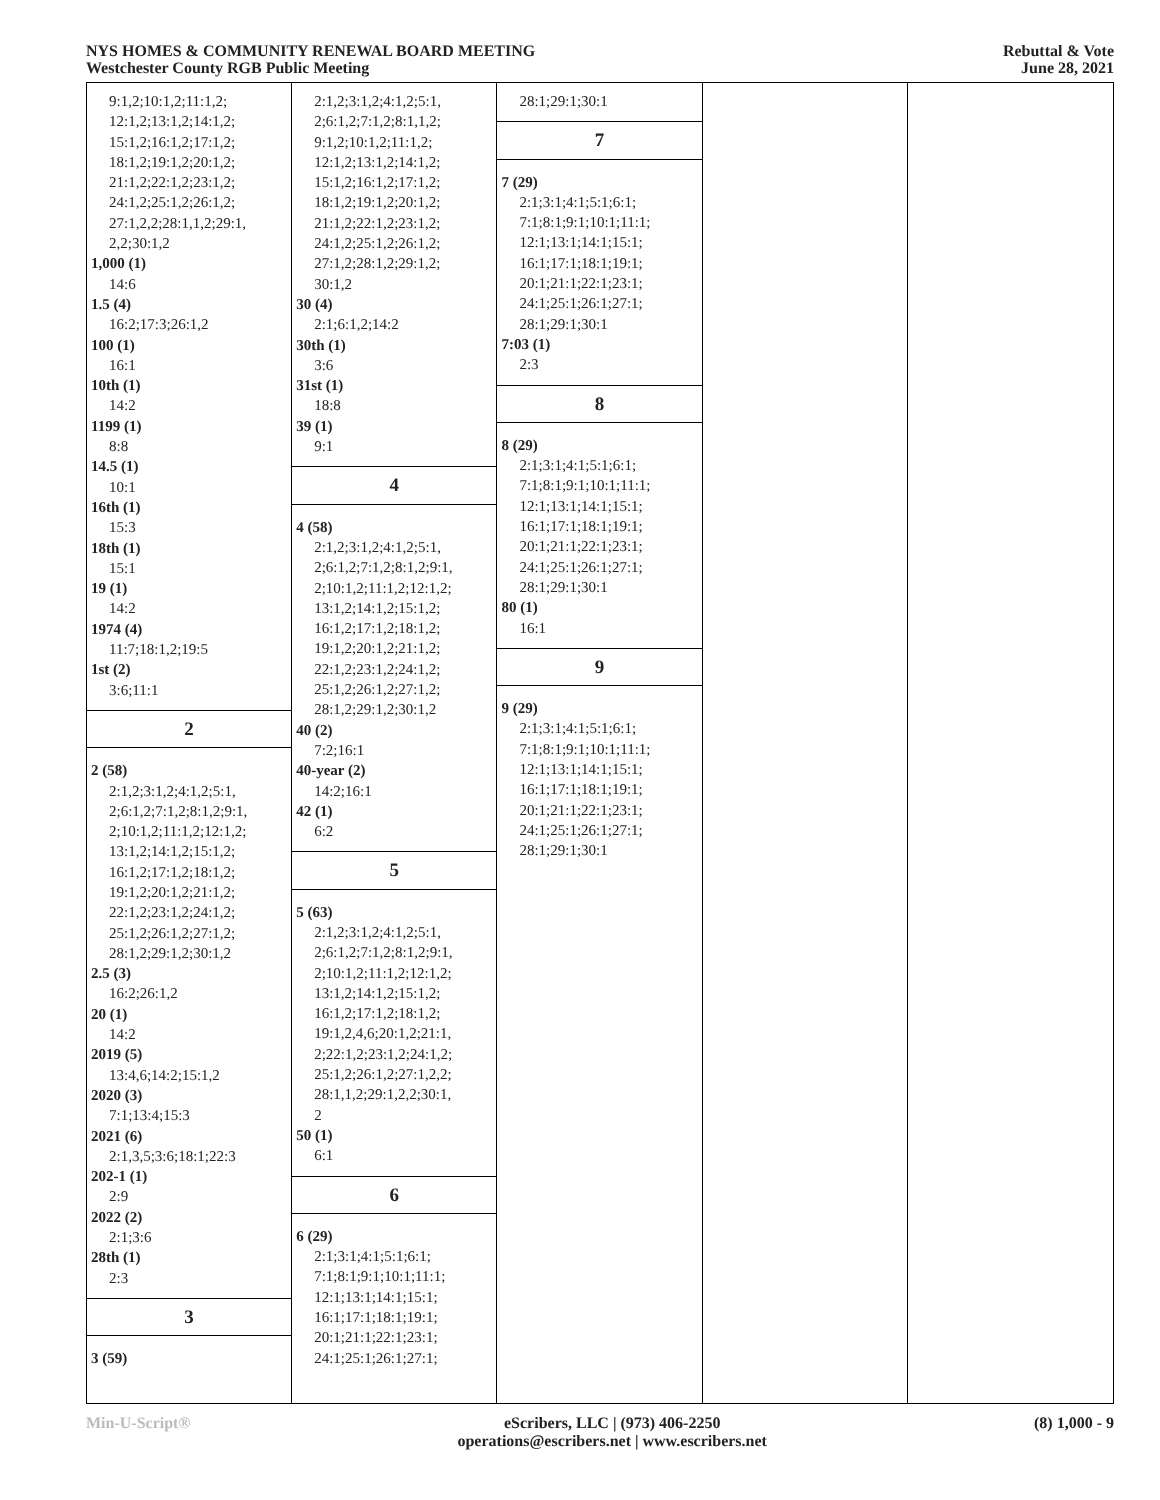NYS HOMES & COMMUNITY RENEWAL BOARD MEETING
Westchester County RGB Public Meeting
Rebuttal & Vote
June 28, 2021
9:1,2;10:1,2;11:1,2;
12:1,2;13:1,2;14:1,2;
15:1,2;16:1,2;17:1,2;
18:1,2;19:1,2;20:1,2;
21:1,2;22:1,2;23:1,2;
24:1,2;25:1,2;26:1,2;
27:1,2,2;28:1,1,2;29:1,
2,2;30:1,2
1,000 (1)
14:6
1.5 (4)
16:2;17:3;26:1,2
100 (1)
16:1
10th (1)
14:2
1199 (1)
8:8
14.5 (1)
10:1
16th (1)
15:3
18th (1)
15:1
19 (1)
14:2
1974 (4)
11:7;18:1,2;19:5
1st (2)
3:6;11:1
2
2 (58)
2:1,2;3:1,2;4:1,2;5:1,
2;6:1,2;7:1,2;8:1,2;9:1,
2;10:1,2;11:1,2;12:1,2;
13:1,2;14:1,2;15:1,2;
16:1,2;17:1,2;18:1,2;
19:1,2;20:1,2;21:1,2;
22:1,2;23:1,2;24:1,2;
25:1,2;26:1,2;27:1,2;
28:1,2;29:1,2;30:1,2
2.5 (3)
16:2;26:1,2
20 (1)
14:2
2019 (5)
13:4,6;14:2;15:1,2
2020 (3)
7:1;13:4;15:3
2021 (6)
2:1,3,5;3:6;18:1;22:3
202-1 (1)
2:9
2022 (2)
2:1;3:6
28th (1)
2:3
3
3 (59)
2:1,2;3:1,2;4:1,2;5:1,
2;6:1,2;7:1,2;8:1,1,2;
9:1,2;10:1,2;11:1,2;
12:1,2;13:1,2;14:1,2;
15:1,2;16:1,2;17:1,2;
18:1,2;19:1,2;20:1,2;
21:1,2;22:1,2;23:1,2;
24:1,2;25:1,2;26:1,2;
27:1,2;28:1,2;29:1,2;
30:1,2
30 (4)
2:1;6:1,2;14:2
30th (1)
3:6
31st (1)
18:8
39 (1)
9:1
4
4 (58)
2:1,2;3:1,2;4:1,2;5:1,
2;6:1,2;7:1,2;8:1,2;9:1,
2;10:1,2;11:1,2;12:1,2;
13:1,2;14:1,2;15:1,2;
16:1,2;17:1,2;18:1,2;
19:1,2;20:1,2;21:1,2;
22:1,2;23:1,2;24:1,2;
25:1,2;26:1,2;27:1,2;
28:1,2;29:1,2;30:1,2
40 (2)
7:2;16:1
40-year (2)
14:2;16:1
42 (1)
6:2
5
5 (63)
2:1,2;3:1,2;4:1,2;5:1,
2;6:1,2;7:1,2;8:1,2;9:1,
2;10:1,2;11:1,2;12:1,2;
13:1,2;14:1,2;15:1,2;
16:1,2;17:1,2;18:1,2;
19:1,2,4,6;20:1,2;21:1,
2;22:1,2;23:1,2;24:1,2;
25:1,2;26:1,2;27:1,2,2;
28:1,1,2;29:1,2,2;30:1,
2
50 (1)
6:1
6
6 (29)
2:1;3:1;4:1;5:1;6:1;
7:1;8:1;9:1;10:1;11:1;
12:1;13:1;14:1;15:1;
16:1;17:1;18:1;19:1;
20:1;21:1;22:1;23:1;
24:1;25:1;26:1;27:1;
28:1;29:1;30:1
7
7 (29)
2:1;3:1;4:1;5:1;6:1;
7:1;8:1;9:1;10:1;11:1;
12:1;13:1;14:1;15:1;
16:1;17:1;18:1;19:1;
20:1;21:1;22:1;23:1;
24:1;25:1;26:1;27:1;
28:1;29:1;30:1
7:03 (1)
2:3
8
8 (29)
2:1;3:1;4:1;5:1;6:1;
7:1;8:1;9:1;10:1;11:1;
12:1;13:1;14:1;15:1;
16:1;17:1;18:1;19:1;
20:1;21:1;22:1;23:1;
24:1;25:1;26:1;27:1;
28:1;29:1;30:1
80 (1)
16:1
9
9 (29)
2:1;3:1;4:1;5:1;6:1;
7:1;8:1;9:1;10:1;11:1;
12:1;13:1;14:1;15:1;
16:1;17:1;18:1;19:1;
20:1;21:1;22:1;23:1;
24:1;25:1;26:1;27:1;
28:1;29:1;30:1
Min-U-Script® eScribers, LLC | (973) 406-2250
operations@escribers.net | www.escribers.net
(8) 1,000 - 9